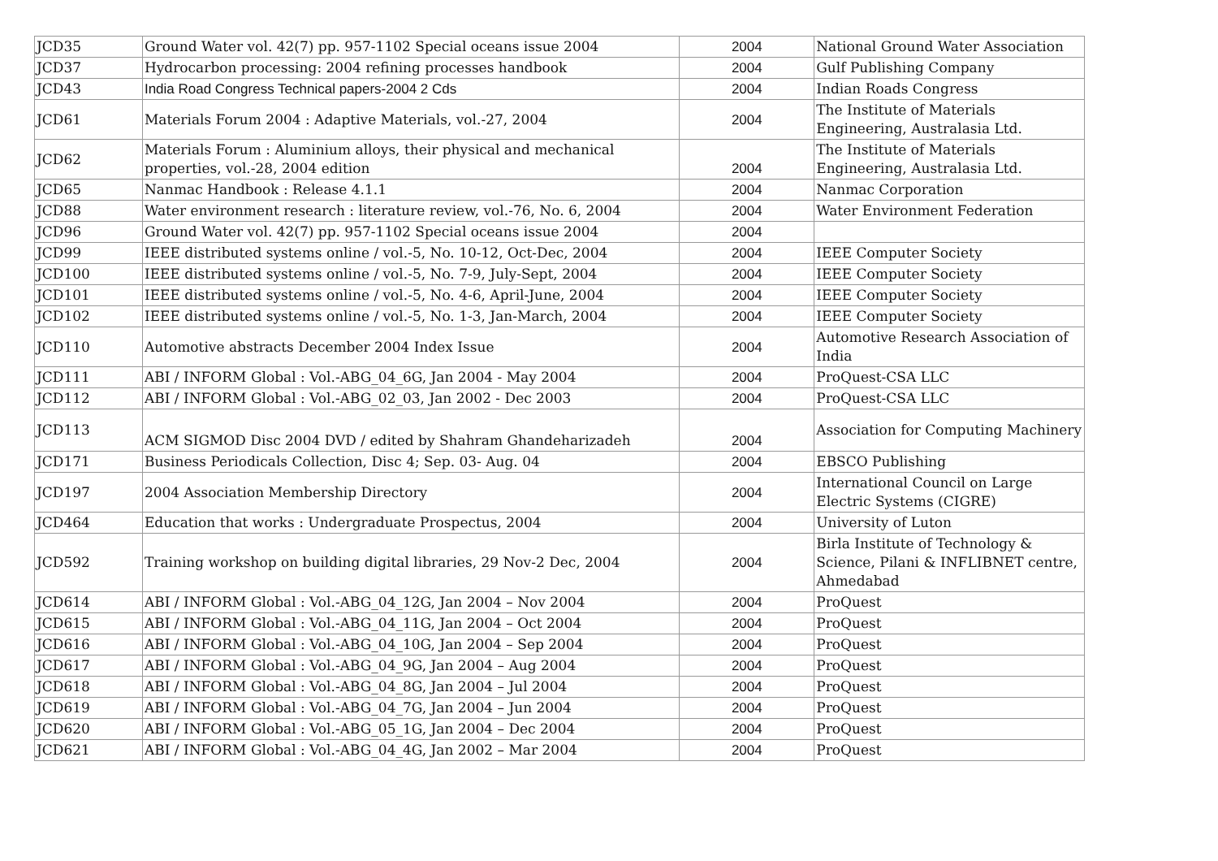| JCD35 | Ground Water vol. 42(7) pp. 957-1102 Special oceans issue 2004 | 2004 | National Ground Water Association |
| JCD37 | Hydrocarbon processing: 2004 refining processes handbook | 2004 | Gulf Publishing Company |
| JCD43 | India Road Congress Technical papers-2004 2 Cds | 2004 | Indian Roads Congress |
| JCD61 | Materials Forum 2004 : Adaptive Materials, vol.-27, 2004 | 2004 | The Institute of Materials Engineering, Australasia Ltd. |
| JCD62 | Materials Forum : Aluminium alloys, their physical and mechanical properties, vol.-28, 2004 edition | 2004 | The Institute of Materials Engineering, Australasia Ltd. |
| JCD65 | Nanmac Handbook : Release 4.1.1 | 2004 | Nanmac Corporation |
| JCD88 | Water environment research : literature review, vol.-76, No. 6, 2004 | 2004 | Water Environment Federation |
| JCD96 | Ground Water vol. 42(7) pp. 957-1102 Special oceans issue 2004 | 2004 | |
| JCD99 | IEEE distributed systems online / vol.-5, No. 10-12, Oct-Dec, 2004 | 2004 | IEEE Computer Society |
| JCD100 | IEEE distributed systems online / vol.-5, No. 7-9, July-Sept, 2004 | 2004 | IEEE Computer Society |
| JCD101 | IEEE distributed systems online / vol.-5, No. 4-6, April-June, 2004 | 2004 | IEEE Computer Society |
| JCD102 | IEEE distributed systems online / vol.-5, No. 1-3, Jan-March, 2004 | 2004 | IEEE Computer Society |
| JCD110 | Automotive abstracts December 2004 Index Issue | 2004 | Automotive Research Association of India |
| JCD111 | ABI / INFORM Global : Vol.-ABG_04_6G, Jan 2004 - May 2004 | 2004 | ProQuest-CSA LLC |
| JCD112 | ABI / INFORM Global : Vol.-ABG_02_03, Jan 2002 - Dec 2003 | 2004 | ProQuest-CSA LLC |
| JCD113 | ACM SIGMOD Disc 2004 DVD / edited by Shahram Ghandeharizadeh | 2004 | Association for Computing Machinery |
| JCD171 | Business Periodicals Collection, Disc 4; Sep. 03- Aug. 04 | 2004 | EBSCO Publishing |
| JCD197 | 2004 Association Membership Directory | 2004 | International Council on Large Electric Systems (CIGRE) |
| JCD464 | Education that works : Undergraduate Prospectus, 2004 | 2004 | University of Luton |
| JCD592 | Training workshop on building digital libraries, 29 Nov-2 Dec, 2004 | 2004 | Birla Institute of Technology & Science, Pilani & INFLIBNET centre, Ahmedabad |
| JCD614 | ABI / INFORM Global : Vol.-ABG_04_12G, Jan 2004 – Nov 2004 | 2004 | ProQuest |
| JCD615 | ABI / INFORM Global : Vol.-ABG_04_11G, Jan 2004 – Oct 2004 | 2004 | ProQuest |
| JCD616 | ABI / INFORM Global : Vol.-ABG_04_10G, Jan 2004 – Sep 2004 | 2004 | ProQuest |
| JCD617 | ABI / INFORM Global : Vol.-ABG_04_9G, Jan 2004 – Aug 2004 | 2004 | ProQuest |
| JCD618 | ABI / INFORM Global : Vol.-ABG_04_8G, Jan 2004 – Jul 2004 | 2004 | ProQuest |
| JCD619 | ABI / INFORM Global : Vol.-ABG_04_7G, Jan 2004 – Jun 2004 | 2004 | ProQuest |
| JCD620 | ABI / INFORM Global : Vol.-ABG_05_1G, Jan 2004 – Dec 2004 | 2004 | ProQuest |
| JCD621 | ABI / INFORM Global : Vol.-ABG_04_4G, Jan 2002 – Mar 2004 | 2004 | ProQuest |